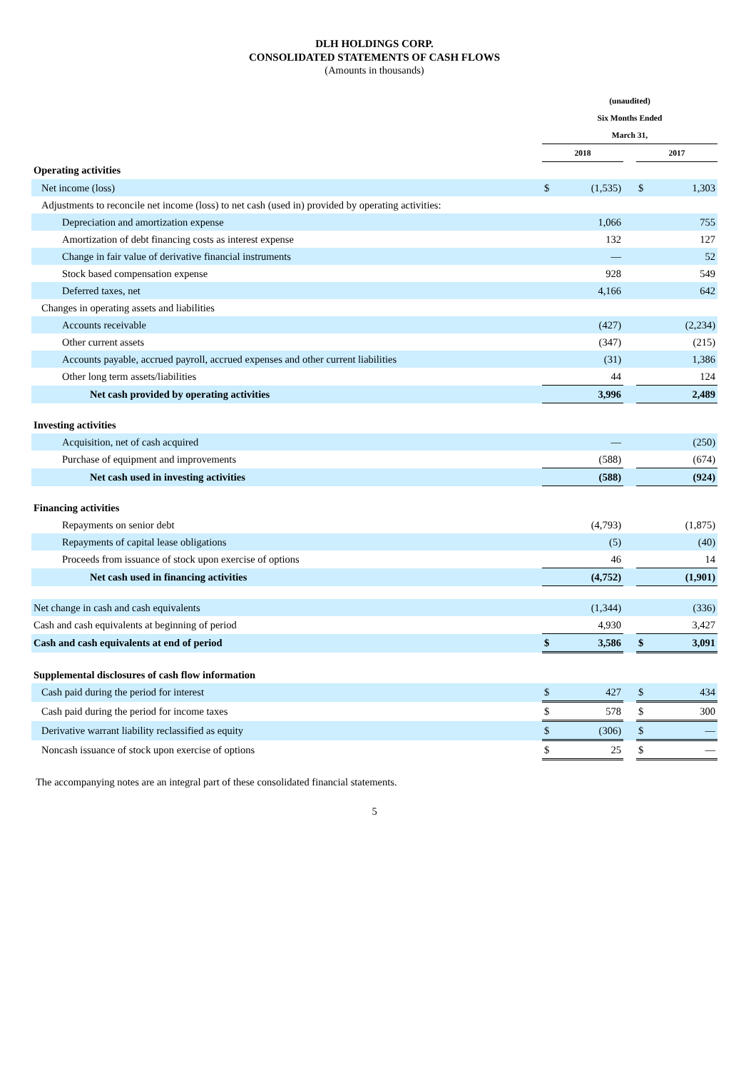DLH HOLDINGS CORP.
CONSOLIDATED STATEMENTS OF CASH FLOWS
(Amounts in thousands)
| | (unaudited) | | | | |
| --- | --- | --- | --- | --- | --- |
| | Six Months Ended | | | | |
| | March 31, | | | | |
| | 2018 | | | 2017 | |
| Operating activities | | | | | |
| Net income (loss) | $ | (1,535) | | $ | 1,303 |
| Adjustments to reconcile net income (loss) to net cash (used in) provided by operating activities: | | | | | |
| Depreciation and amortization expense | | 1,066 | | | 755 |
| Amortization of debt financing costs as interest expense | | 132 | | | 127 |
| Change in fair value of derivative financial instruments | | — | | | 52 |
| Stock based compensation expense | | 928 | | | 549 |
| Deferred taxes, net | | 4,166 | | | 642 |
| Changes in operating assets and liabilities | | | | | |
| Accounts receivable | | (427) | | | (2,234) |
| Other current assets | | (347) | | | (215) |
| Accounts payable, accrued payroll, accrued expenses and other current liabilities | | (31) | | | 1,386 |
| Other long term assets/liabilities | | 44 | | | 124 |
| Net cash provided by operating activities | | 3,996 | | | 2,489 |
| Investing activities | | | | | |
| Acquisition, net of cash acquired | | — | | | (250) |
| Purchase of equipment and improvements | | (588) | | | (674) |
| Net cash used in investing activities | | (588) | | | (924) |
| Financing activities | | | | | |
| Repayments on senior debt | | (4,793) | | | (1,875) |
| Repayments of capital lease obligations | | (5) | | | (40) |
| Proceeds from issuance of stock upon exercise of options | | 46 | | | 14 |
| Net cash used in financing activities | | (4,752) | | | (1,901) |
| Net change in cash and cash equivalents | | (1,344) | | | (336) |
| Cash and cash equivalents at beginning of period | | 4,930 | | | 3,427 |
| Cash and cash equivalents at end of period | $ | 3,586 | | $ | 3,091 |
| Supplemental disclosures of cash flow information | | | | | |
| Cash paid during the period for interest | $ | 427 | | $ | 434 |
| Cash paid during the period for income taxes | $ | 578 | | $ | 300 |
| Derivative warrant liability reclassified as equity | $ | (306) | | $ | — |
| Noncash issuance of stock upon exercise of options | $ | 25 | | $ | — |
The accompanying notes are an integral part of these consolidated financial statements.
5